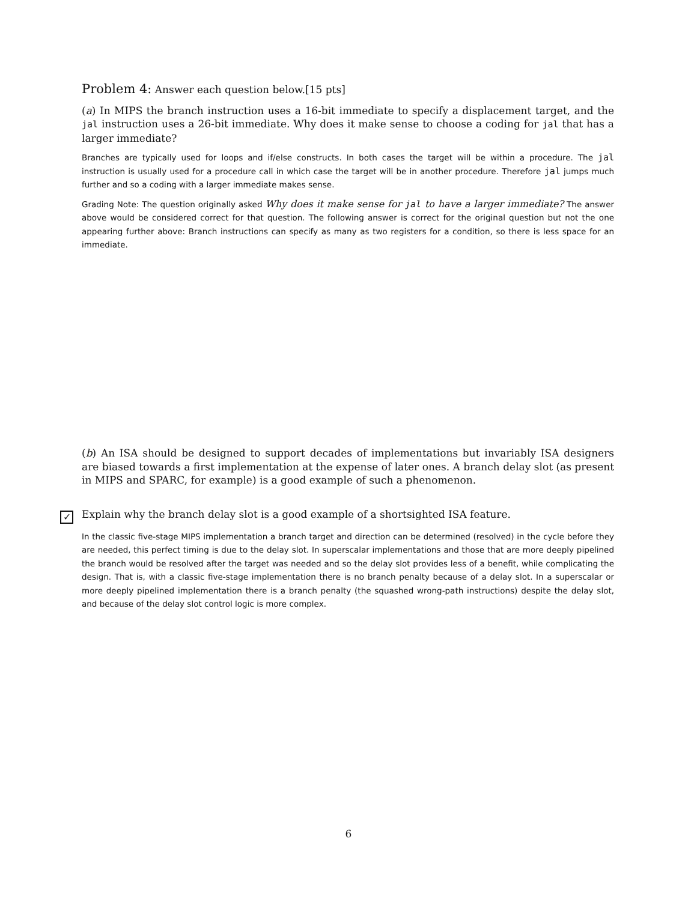Problem 4: Answer each question below.[15 pts]
(a) In MIPS the branch instruction uses a 16-bit immediate to specify a displacement target, and the jal instruction uses a 26-bit immediate. Why does it make sense to choose a coding for jal that has a larger immediate?
Branches are typically used for loops and if/else constructs. In both cases the target will be within a procedure. The jal instruction is usually used for a procedure call in which case the target will be in another procedure. Therefore jal jumps much further and so a coding with a larger immediate makes sense.
Grading Note: The question originally asked Why does it make sense for jal to have a larger immediate? The answer above would be considered correct for that question. The following answer is correct for the original question but not the one appearing further above: Branch instructions can specify as many as two registers for a condition, so there is less space for an immediate.
(b) An ISA should be designed to support decades of implementations but invariably ISA designers are biased towards a first implementation at the expense of later ones. A branch delay slot (as present in MIPS and SPARC, for example) is a good example of such a phenomenon.
✓ Explain why the branch delay slot is a good example of a shortsighted ISA feature.
In the classic five-stage MIPS implementation a branch target and direction can be determined (resolved) in the cycle before they are needed, this perfect timing is due to the delay slot. In superscalar implementations and those that are more deeply pipelined the branch would be resolved after the target was needed and so the delay slot provides less of a benefit, while complicating the design. That is, with a classic five-stage implementation there is no branch penalty because of a delay slot. In a superscalar or more deeply pipelined implementation there is a branch penalty (the squashed wrong-path instructions) despite the delay slot, and because of the delay slot control logic is more complex.
6